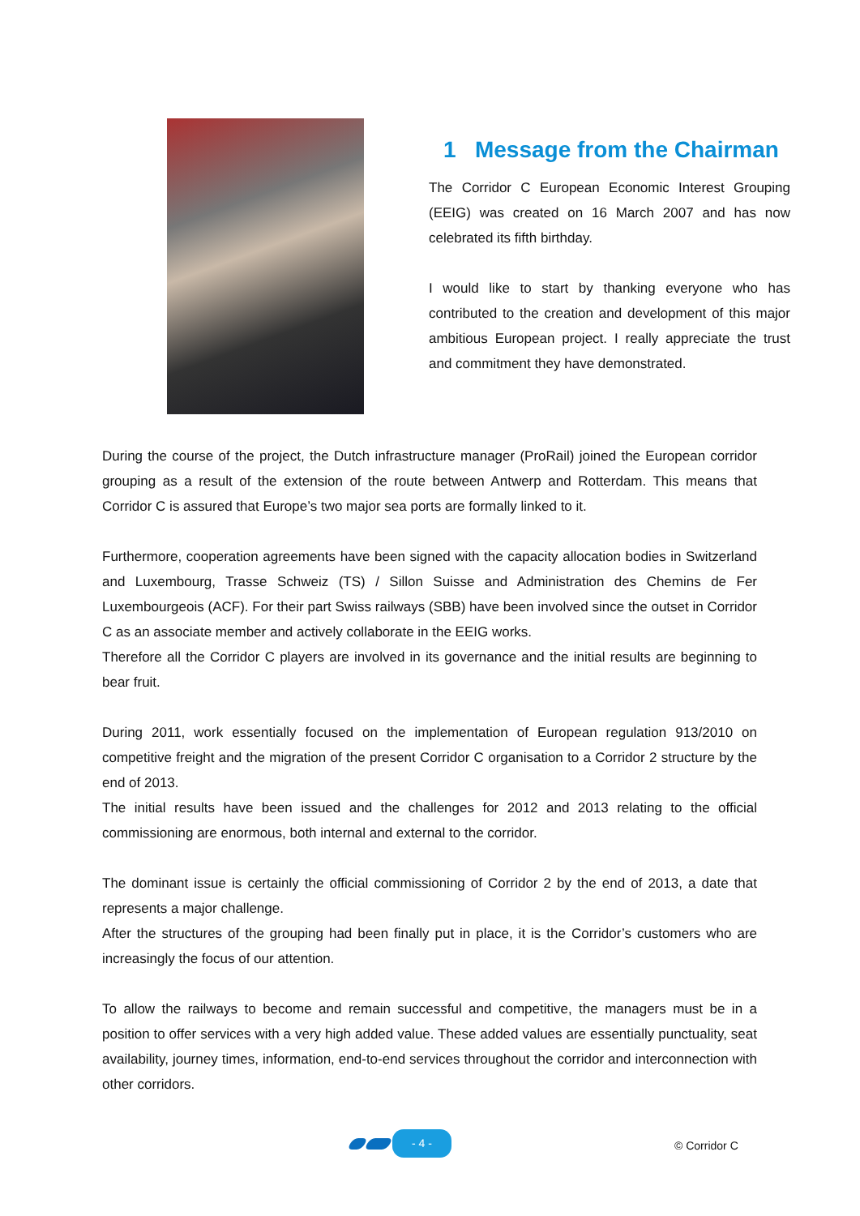1 Message from the Chairman
The Corridor C European Economic Interest Grouping (EEIG) was created on 16 March 2007 and has now celebrated its fifth birthday.
I would like to start by thanking everyone who has contributed to the creation and development of this major ambitious European project. I really appreciate the trust and commitment they have demonstrated.
During the course of the project, the Dutch infrastructure manager (ProRail) joined the European corridor grouping as a result of the extension of the route between Antwerp and Rotterdam. This means that Corridor C is assured that Europe’s two major sea ports are formally linked to it.
Furthermore, cooperation agreements have been signed with the capacity allocation bodies in Switzerland and Luxembourg, Trasse Schweiz (TS) / Sillon Suisse and Administration des Chemins de Fer Luxembourgeois (ACF). For their part Swiss railways (SBB) have been involved since the outset in Corridor C as an associate member and actively collaborate in the EEIG works.
Therefore all the Corridor C players are involved in its governance and the initial results are beginning to bear fruit.
During 2011, work essentially focused on the implementation of European regulation 913/2010 on competitive freight and the migration of the present Corridor C organisation to a Corridor 2 structure by the end of 2013.
The initial results have been issued and the challenges for 2012 and 2013 relating to the official commissioning are enormous, both internal and external to the corridor.
The dominant issue is certainly the official commissioning of Corridor 2 by the end of 2013, a date that represents a major challenge.
After the structures of the grouping had been finally put in place, it is the Corridor’s customers who are increasingly the focus of our attention.
To allow the railways to become and remain successful and competitive, the managers must be in a position to offer services with a very high added value. These added values are essentially punctuality, seat availability, journey times, information, end-to-end services throughout the corridor and interconnection with other corridors.
- 4 -
© Corridor C